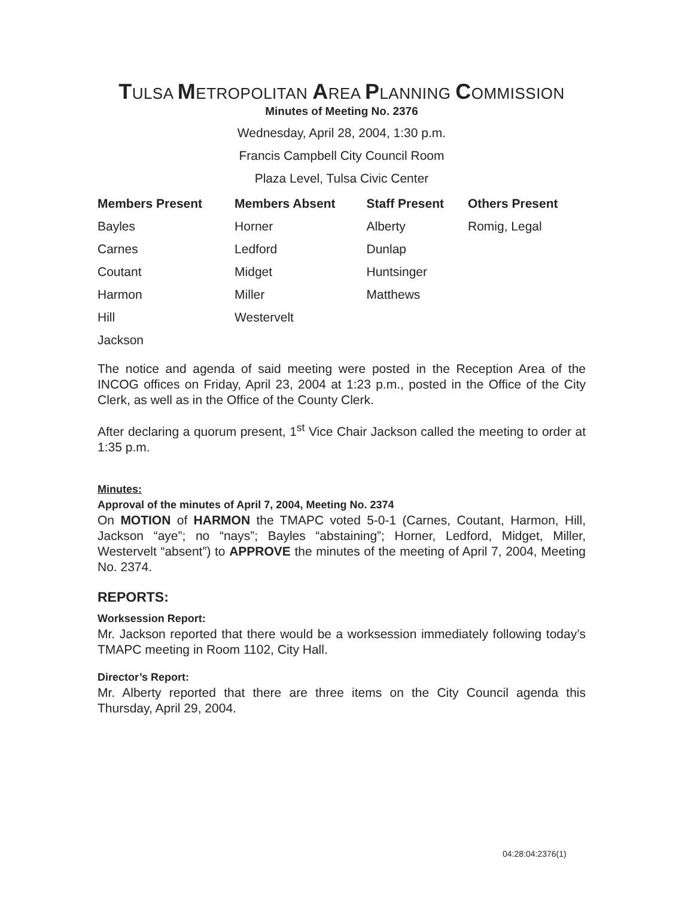TULSA METROPOLITAN AREA PLANNING COMMISSION
Minutes of Meeting No. 2376
Wednesday, April 28, 2004, 1:30 p.m.
Francis Campbell City Council Room
Plaza Level, Tulsa Civic Center
| Members Present | Members Absent | Staff Present | Others Present |
| --- | --- | --- | --- |
| Bayles | Horner | Alberty | Romig, Legal |
| Carnes | Ledford | Dunlap | |
| Coutant | Midget | Huntsinger | |
| Harmon | Miller | Matthews | |
| Hill | Westervelt | | |
| Jackson | | | |
The notice and agenda of said meeting were posted in the Reception Area of the INCOG offices on Friday, April 23, 2004 at 1:23 p.m., posted in the Office of the City Clerk, as well as in the Office of the County Clerk.
After declaring a quorum present, 1<sup>st</sup> Vice Chair Jackson called the meeting to order at 1:35 p.m.
Minutes:
Approval of the minutes of April 7, 2004, Meeting No. 2374
On MOTION of HARMON the TMAPC voted 5-0-1 (Carnes, Coutant, Harmon, Hill, Jackson “aye”; no “nays”; Bayles “abstaining”; Horner, Ledford, Midget, Miller, Westervelt “absent”) to APPROVE the minutes of the meeting of April 7, 2004, Meeting No. 2374.
REPORTS:
Worksession Report:
Mr. Jackson reported that there would be a worksession immediately following today’s TMAPC meeting in Room 1102, City Hall.
Director’s Report:
Mr. Alberty reported that there are three items on the City Council agenda this Thursday, April 29, 2004.
04:28:04:2376(1)